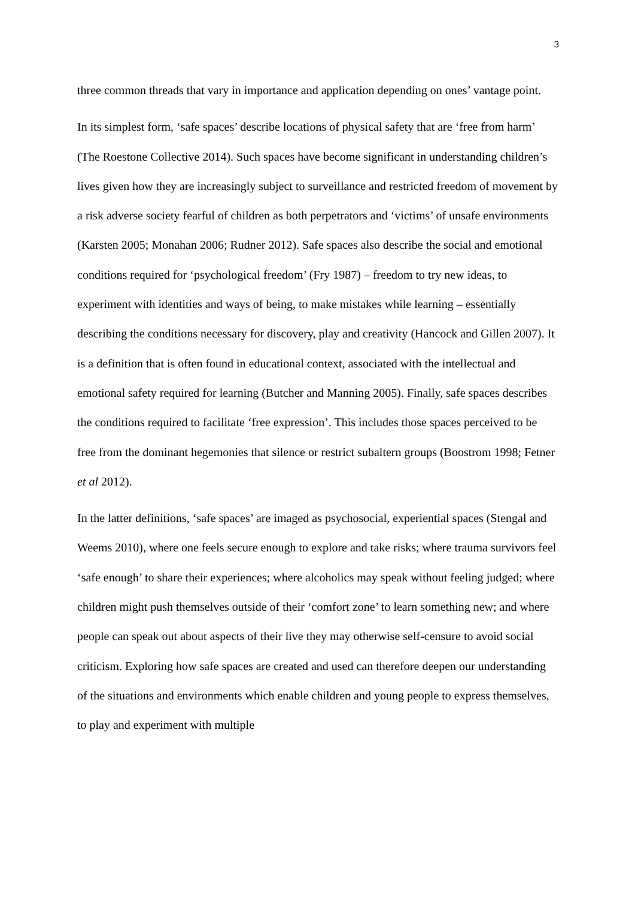3
three common threads that vary in importance and application depending on ones’ vantage point.
In its simplest form, ‘safe spaces’ describe locations of physical safety that are ‘free from harm’ (The Roestone Collective 2014). Such spaces have become significant in understanding children’s lives given how they are increasingly subject to surveillance and restricted freedom of movement by a risk adverse society fearful of children as both perpetrators and ‘victims’ of unsafe environments (Karsten 2005; Monahan 2006; Rudner 2012). Safe spaces also describe the social and emotional conditions required for ‘psychological freedom’ (Fry 1987) – freedom to try new ideas, to experiment with identities and ways of being, to make mistakes while learning – essentially describing the conditions necessary for discovery, play and creativity (Hancock and Gillen 2007). It is a definition that is often found in educational context, associated with the intellectual and emotional safety required for learning (Butcher and Manning 2005). Finally, safe spaces describes the conditions required to facilitate ‘free expression’. This includes those spaces perceived to be free from the dominant hegemonies that silence or restrict subaltern groups (Boostrom 1998; Fetner et al 2012).
In the latter definitions, ‘safe spaces’ are imaged as psychosocial, experiential spaces (Stengal and Weems 2010), where one feels secure enough to explore and take risks; where trauma survivors feel ‘safe enough’ to share their experiences; where alcoholics may speak without feeling judged; where children might push themselves outside of their ‘comfort zone’ to learn something new; and where people can speak out about aspects of their live they may otherwise self-censure to avoid social criticism. Exploring how safe spaces are created and used can therefore deepen our understanding of the situations and environments which enable children and young people to express themselves, to play and experiment with multiple